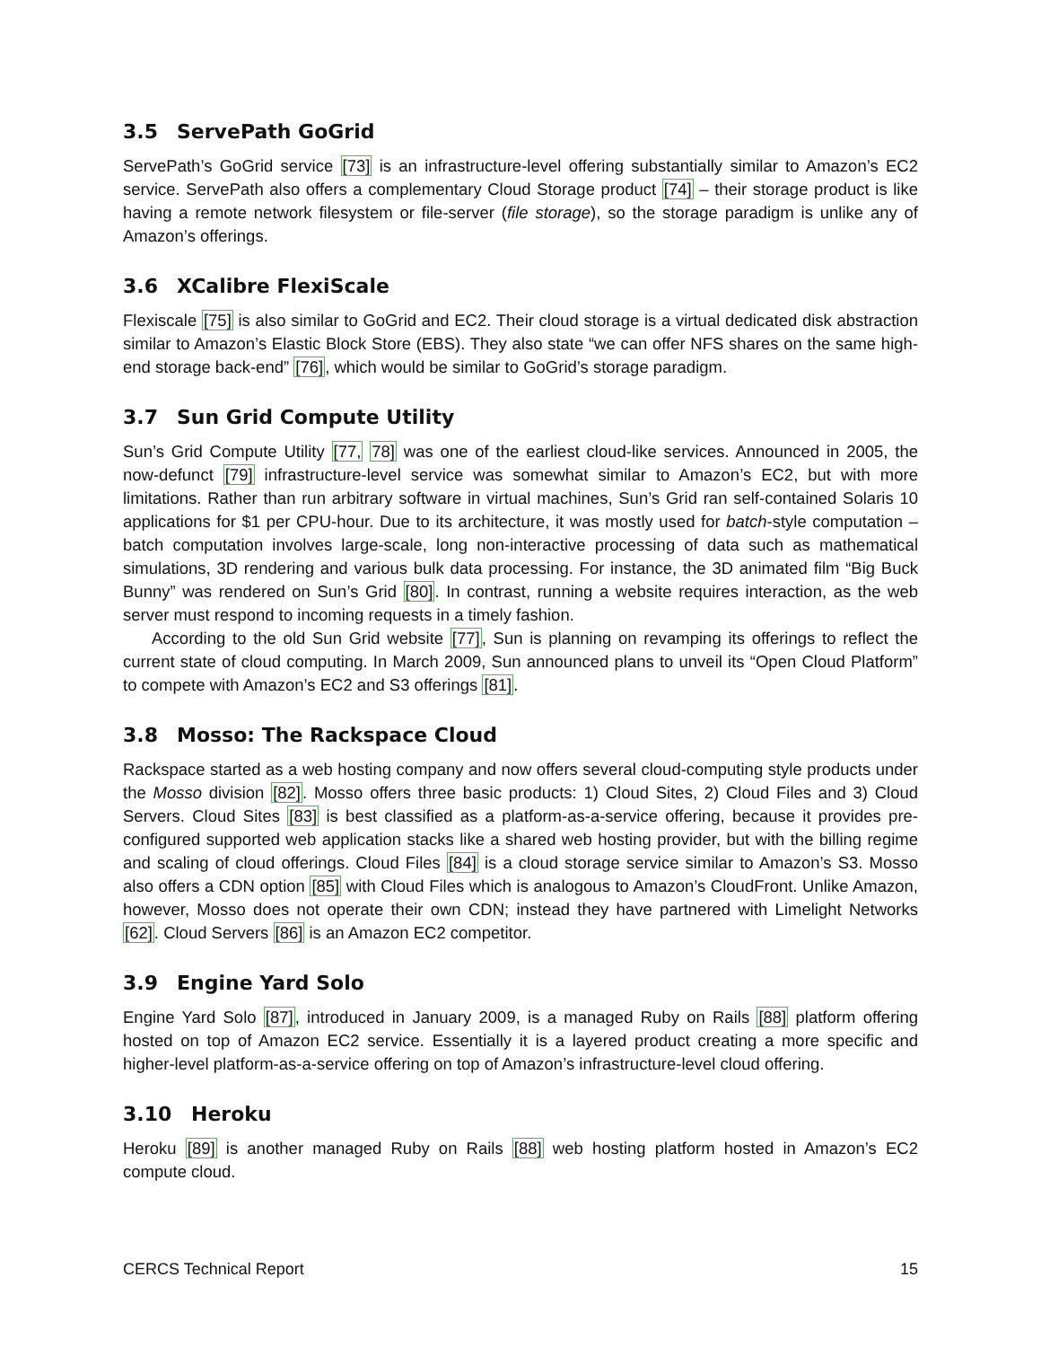3.5 ServePath GoGrid
ServePath’s GoGrid service [73] is an infrastructure-level offering substantially similar to Amazon’s EC2 service. ServePath also offers a complementary Cloud Storage product [74] – their storage product is like having a remote network filesystem or file-server (file storage), so the storage paradigm is unlike any of Amazon’s offerings.
3.6 XCalibre FlexiScale
Flexiscale [75] is also similar to GoGrid and EC2. Their cloud storage is a virtual dedicated disk abstraction similar to Amazon’s Elastic Block Store (EBS). They also state “we can offer NFS shares on the same high-end storage back-end” [76], which would be similar to GoGrid’s storage paradigm.
3.7 Sun Grid Compute Utility
Sun’s Grid Compute Utility [77, 78] was one of the earliest cloud-like services. Announced in 2005, the now-defunct [79] infrastructure-level service was somewhat similar to Amazon’s EC2, but with more limitations. Rather than run arbitrary software in virtual machines, Sun’s Grid ran self-contained Solaris 10 applications for $1 per CPU-hour. Due to its architecture, it was mostly used for batch-style computation – batch computation involves large-scale, long non-interactive processing of data such as mathematical simulations, 3D rendering and various bulk data processing. For instance, the 3D animated film “Big Buck Bunny” was rendered on Sun’s Grid [80]. In contrast, running a website requires interaction, as the web server must respond to incoming requests in a timely fashion.
According to the old Sun Grid website [77], Sun is planning on revamping its offerings to reflect the current state of cloud computing. In March 2009, Sun announced plans to unveil its “Open Cloud Platform” to compete with Amazon’s EC2 and S3 offerings [81].
3.8 Mosso: The Rackspace Cloud
Rackspace started as a web hosting company and now offers several cloud-computing style products under the Mosso division [82]. Mosso offers three basic products: 1) Cloud Sites, 2) Cloud Files and 3) Cloud Servers. Cloud Sites [83] is best classified as a platform-as-a-service offering, because it provides pre-configured supported web application stacks like a shared web hosting provider, but with the billing regime and scaling of cloud offerings. Cloud Files [84] is a cloud storage service similar to Amazon’s S3. Mosso also offers a CDN option [85] with Cloud Files which is analogous to Amazon’s CloudFront. Unlike Amazon, however, Mosso does not operate their own CDN; instead they have partnered with Limelight Networks [62]. Cloud Servers [86] is an Amazon EC2 competitor.
3.9 Engine Yard Solo
Engine Yard Solo [87], introduced in January 2009, is a managed Ruby on Rails [88] platform offering hosted on top of Amazon EC2 service. Essentially it is a layered product creating a more specific and higher-level platform-as-a-service offering on top of Amazon’s infrastructure-level cloud offering.
3.10 Heroku
Heroku [89] is another managed Ruby on Rails [88] web hosting platform hosted in Amazon’s EC2 compute cloud.
CERCS Technical Report 15